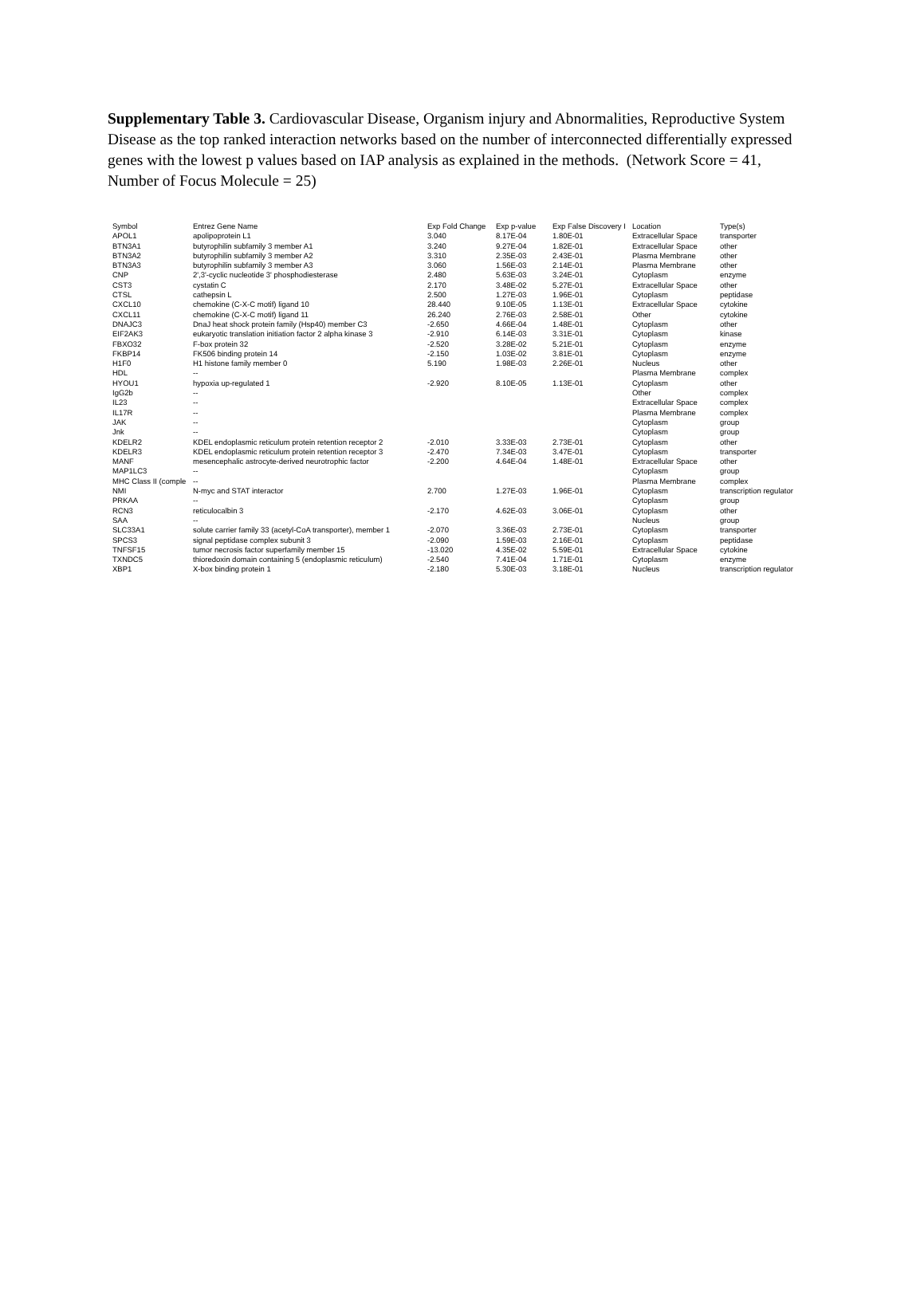Supplementary Table 3. Cardiovascular Disease, Organism injury and Abnormalities, Reproductive System Disease as the top ranked interaction networks based on the number of interconnected differentially expressed genes with the lowest p values based on IAP analysis as explained in the methods. (Network Score = 41, Number of Focus Molecule = 25)
| Symbol | Entrez Gene Name | Exp Fold Change | Exp p-value | Exp False Discovery I | Location | Type(s) |
| --- | --- | --- | --- | --- | --- | --- |
| APOL1 | apolipoprotein L1 | 3.040 | 8.17E-04 | 1.80E-01 | Extracellular Space | transporter |
| BTN3A1 | butyrophilin subfamily 3 member A1 | 3.240 | 9.27E-04 | 1.82E-01 | Extracellular Space | other |
| BTN3A2 | butyrophilin subfamily 3 member A2 | 3.310 | 2.35E-03 | 2.43E-01 | Plasma Membrane | other |
| BTN3A3 | butyrophilin subfamily 3 member A3 | 3.060 | 1.56E-03 | 2.14E-01 | Plasma Membrane | other |
| CNP | 2',3'-cyclic nucleotide 3' phosphodiesterase | 2.480 | 5.63E-03 | 3.24E-01 | Cytoplasm | enzyme |
| CST3 | cystatin C | 2.170 | 3.48E-02 | 5.27E-01 | Extracellular Space | other |
| CTSL | cathepsin L | 2.500 | 1.27E-03 | 1.96E-01 | Cytoplasm | peptidase |
| CXCL10 | chemokine (C-X-C motif) ligand 10 | 28.440 | 9.10E-05 | 1.13E-01 | Extracellular Space | cytokine |
| CXCL11 | chemokine (C-X-C motif) ligand 11 | 26.240 | 2.76E-03 | 2.58E-01 | Other | cytokine |
| DNAJC3 | DnaJ heat shock protein family (Hsp40) member C3 | -2.650 | 4.66E-04 | 1.48E-01 | Cytoplasm | other |
| EIF2AK3 | eukaryotic translation initiation factor 2 alpha kinase 3 | -2.910 | 6.14E-03 | 3.31E-01 | Cytoplasm | kinase |
| FBXO32 | F-box protein 32 | -2.520 | 3.28E-02 | 5.21E-01 | Cytoplasm | enzyme |
| FKBP14 | FK506 binding protein 14 | -2.150 | 1.03E-02 | 3.81E-01 | Cytoplasm | enzyme |
| H1F0 | H1 histone family member 0 | 5.190 | 1.98E-03 | 2.26E-01 | Nucleus | other |
| HDL | -- | | | | Plasma Membrane | complex |
| HYOU1 | hypoxia up-regulated 1 | -2.920 | 8.10E-05 | 1.13E-01 | Cytoplasm | other |
| IgG2b | -- | | | | Other | complex |
| IL23 | -- | | | | Extracellular Space | complex |
| IL17R | -- | | | | Plasma Membrane | complex |
| JAK | -- | | | | Cytoplasm | group |
| Jnk | -- | | | | Cytoplasm | group |
| KDELR2 | KDEL endoplasmic reticulum protein retention receptor 2 | -2.010 | 3.33E-03 | 2.73E-01 | Cytoplasm | other |
| KDELR3 | KDEL endoplasmic reticulum protein retention receptor 3 | -2.470 | 7.34E-03 | 3.47E-01 | Cytoplasm | transporter |
| MANF | mesencephalic astrocyte-derived neurotrophic factor | -2.200 | 4.64E-04 | 1.48E-01 | Extracellular Space | other |
| MAP1LC3 | -- | | | | Cytoplasm | group |
| MHC Class II (comple | -- | | | | Plasma Membrane | complex |
| NMI | N-myc and STAT interactor | 2.700 | 1.27E-03 | 1.96E-01 | Cytoplasm | transcription regulator |
| PRKAA | -- | | | | Cytoplasm | group |
| RCN3 | reticulocalbin 3 | -2.170 | 4.62E-03 | 3.06E-01 | Cytoplasm | other |
| SAA | -- | | | | Nucleus | group |
| SLC33A1 | solute carrier family 33 (acetyl-CoA transporter), member 1 | -2.070 | 3.36E-03 | 2.73E-01 | Cytoplasm | transporter |
| SPCS3 | signal peptidase complex subunit 3 | -2.090 | 1.59E-03 | 2.16E-01 | Cytoplasm | peptidase |
| TNFSF15 | tumor necrosis factor superfamily member 15 | -13.020 | 4.35E-02 | 5.59E-01 | Extracellular Space | cytokine |
| TXNDC5 | thioredoxin domain containing 5 (endoplasmic reticulum) | -2.540 | 7.41E-04 | 1.71E-01 | Cytoplasm | enzyme |
| XBP1 | X-box binding protein 1 | -2.180 | 5.30E-03 | 3.18E-01 | Nucleus | transcription regulator |